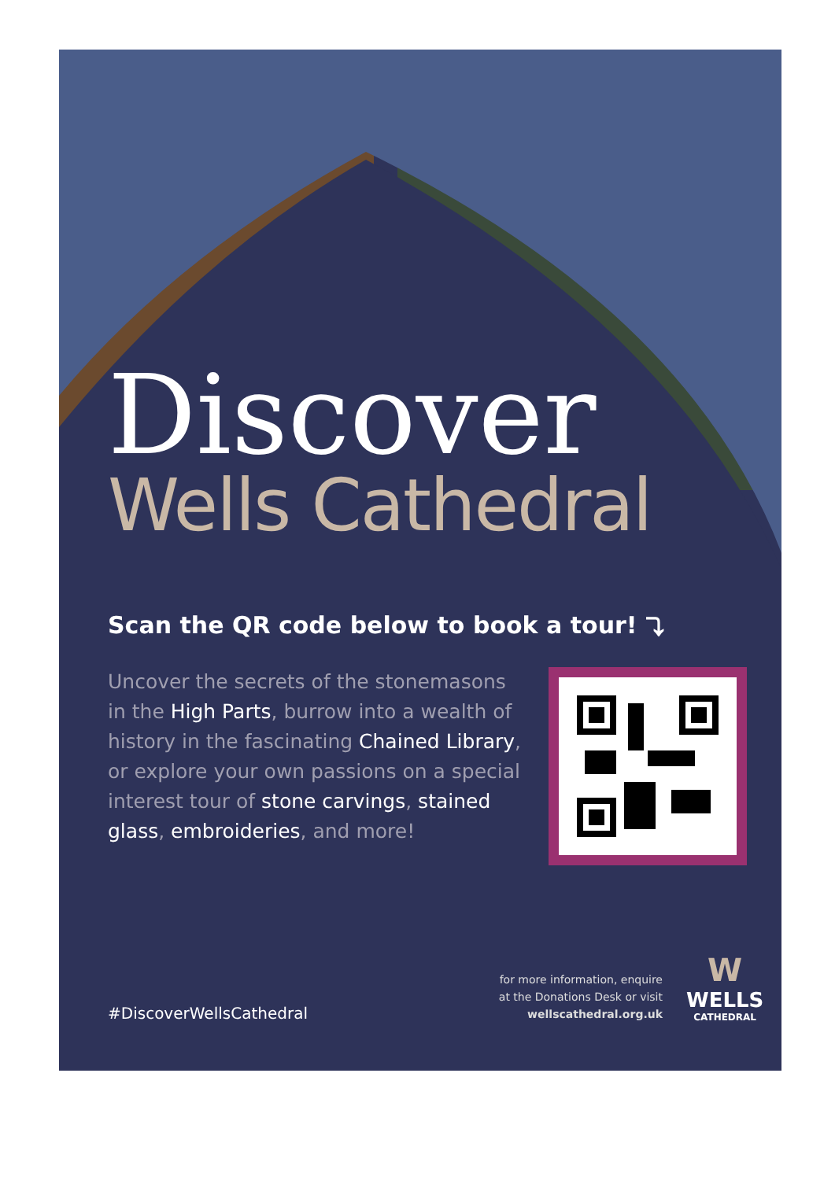Discover
Wells Cathedral
Scan the QR code below to book a tour! ⤵
Uncover the secrets of the stonemasons in the High Parts, burrow into a wealth of history in the fascinating Chained Library, or explore your own passions on a special interest tour of stone carvings, stained glass, embroideries, and more!
#DiscoverWellsCathedral
for more information, enquire
at the Donations Desk or visit
wellscathedral.org.uk
W
WELLS
CATHEDRAL